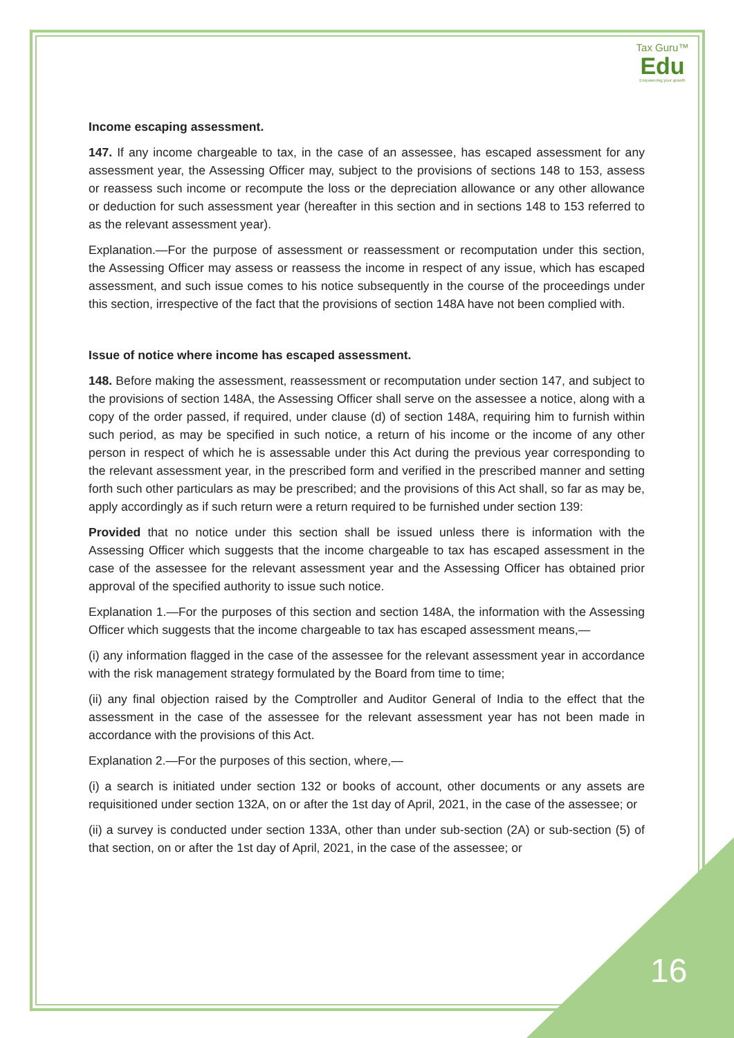Tax Guru™
Edu
Empowering your growth
Income escaping assessment.
147. If any income chargeable to tax, in the case of an assessee, has escaped assessment for any assessment year, the Assessing Officer may, subject to the provisions of sections 148 to 153, assess or reassess such income or recompute the loss or the depreciation allowance or any other allowance or deduction for such assessment year (hereafter in this section and in sections 148 to 153 referred to as the relevant assessment year).
Explanation.—For the purpose of assessment or reassessment or recomputation under this section, the Assessing Officer may assess or reassess the income in respect of any issue, which has escaped assessment, and such issue comes to his notice subsequently in the course of the proceedings under this section, irrespective of the fact that the provisions of section 148A have not been complied with.
Issue of notice where income has escaped assessment.
148. Before making the assessment, reassessment or recomputation under section 147, and subject to the provisions of section 148A, the Assessing Officer shall serve on the assessee a notice, along with a copy of the order passed, if required, under clause (d) of section 148A, requiring him to furnish within such period, as may be specified in such notice, a return of his income or the income of any other person in respect of which he is assessable under this Act during the previous year corresponding to the relevant assessment year, in the prescribed form and verified in the prescribed manner and setting forth such other particulars as may be prescribed; and the provisions of this Act shall, so far as may be, apply accordingly as if such return were a return required to be furnished under section 139:
Provided that no notice under this section shall be issued unless there is information with the Assessing Officer which suggests that the income chargeable to tax has escaped assessment in the case of the assessee for the relevant assessment year and the Assessing Officer has obtained prior approval of the specified authority to issue such notice.
Explanation 1.—For the purposes of this section and section 148A, the information with the Assessing Officer which suggests that the income chargeable to tax has escaped assessment means,—
(i) any information flagged in the case of the assessee for the relevant assessment year in accordance with the risk management strategy formulated by the Board from time to time;
(ii) any final objection raised by the Comptroller and Auditor General of India to the effect that the assessment in the case of the assessee for the relevant assessment year has not been made in accordance with the provisions of this Act.
Explanation 2.—For the purposes of this section, where,—
(i) a search is initiated under section 132 or books of account, other documents or any assets are requisitioned under section 132A, on or after the 1st day of April, 2021, in the case of the assessee; or
(ii) a survey is conducted under section 133A, other than under sub-section (2A) or sub-section (5) of that section, on or after the 1st day of April, 2021, in the case of the assessee; or
16